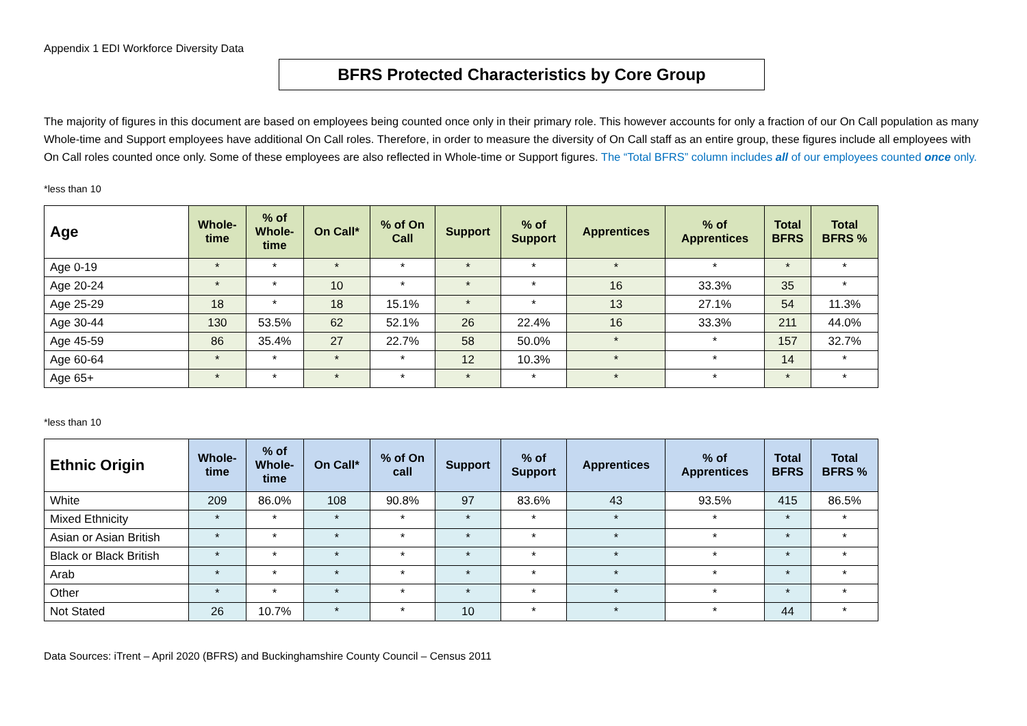Appendix 1 EDI Workforce Diversity Data
BFRS Protected Characteristics by Core Group
The majority of figures in this document are based on employees being counted once only in their primary role. This however accounts for only a fraction of our On Call population as many Whole-time and Support employees have additional On Call roles. Therefore, in order to measure the diversity of On Call staff as an entire group, these figures include all employees with On Call roles counted once only. Some of these employees are also reflected in Whole-time or Support figures. The “Total BFRS” column includes all of our employees counted once only.
*less than 10
| Age | Whole- time | % of Whole- time | On Call* | % of On Call | Support | % of Support | Apprentices | % of Apprentices | Total BFRS | Total BFRS % |
| --- | --- | --- | --- | --- | --- | --- | --- | --- | --- | --- |
| Age 0-19 | * | * | * | * | * | * | * | * | * | * |
| Age 20-24 | * | * | 10 | * | * | * | 16 | 33.3% | 35 | * |
| Age 25-29 | 18 | * | 18 | 15.1% | * | * | 13 | 27.1% | 54 | 11.3% |
| Age 30-44 | 130 | 53.5% | 62 | 52.1% | 26 | 22.4% | 16 | 33.3% | 211 | 44.0% |
| Age 45-59 | 86 | 35.4% | 27 | 22.7% | 58 | 50.0% | * | * | 157 | 32.7% |
| Age 60-64 | * | * | * | * | 12 | 10.3% | * | * | 14 | * |
| Age 65+ | * | * | * | * | * | * | * | * | * | * |
*less than 10
| Ethnic Origin | Whole- time | % of Whole- time | On Call* | % of On call | Support | % of Support | Apprentices | % of Apprentices | Total BFRS | Total BFRS % |
| --- | --- | --- | --- | --- | --- | --- | --- | --- | --- | --- |
| White | 209 | 86.0% | 108 | 90.8% | 97 | 83.6% | 43 | 93.5% | 415 | 86.5% |
| Mixed Ethnicity | * | * | * | * | * | * | * | * | * | * |
| Asian or Asian British | * | * | * | * | * | * | * | * | * | * |
| Black or Black British | * | * | * | * | * | * | * | * | * | * |
| Arab | * | * | * | * | * | * | * | * | * | * |
| Other | * | * | * | * | * | * | * | * | * | * |
| Not Stated | 26 | 10.7% | * | * | 10 | * | * | * | 44 | * |
Data Sources: iTrent – April 2020 (BFRS) and Buckinghamshire County Council – Census 2011